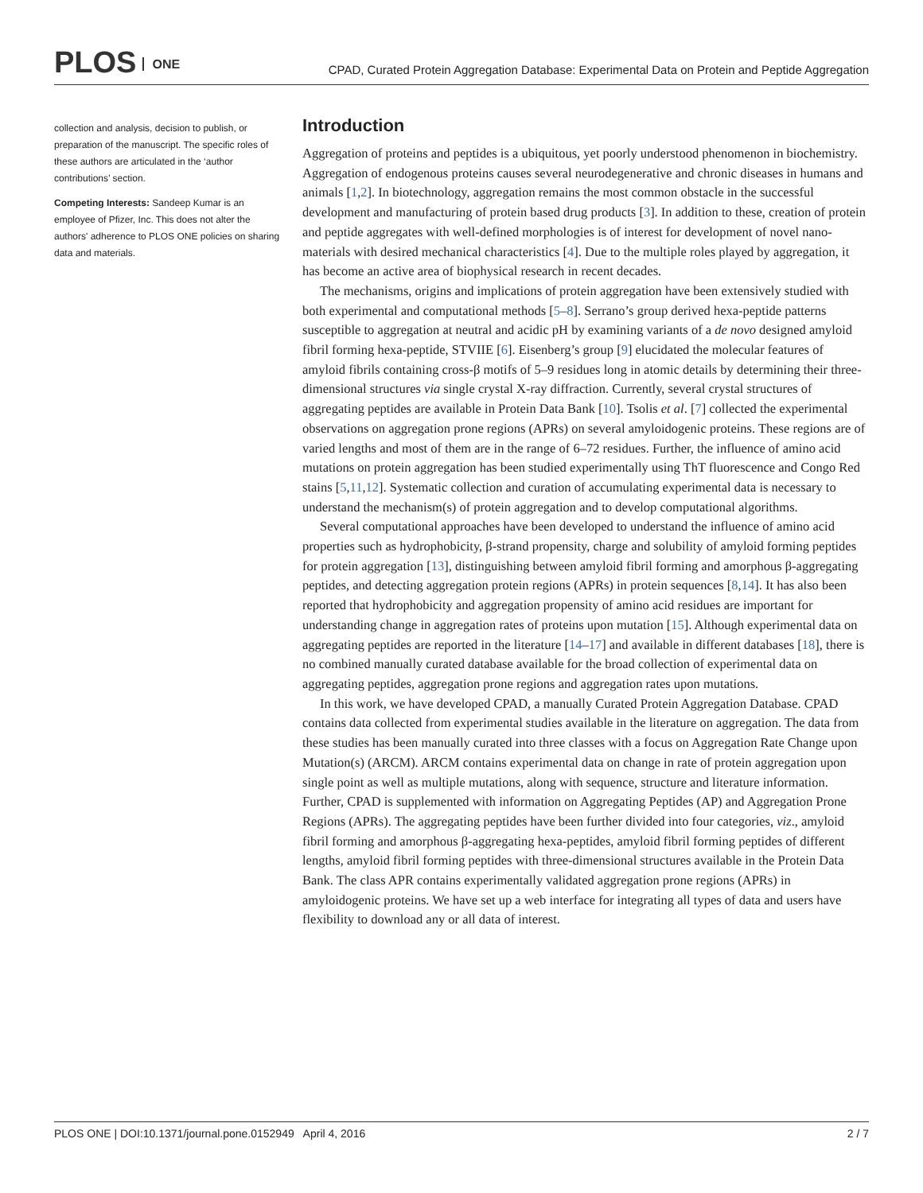PLOS ONE
CPAD, Curated Protein Aggregation Database: Experimental Data on Protein and Peptide Aggregation
collection and analysis, decision to publish, or preparation of the manuscript. The specific roles of these authors are articulated in the ‘author contributions’ section.
Competing Interests: Sandeep Kumar is an employee of Pfizer, Inc. This does not alter the authors' adherence to PLOS ONE policies on sharing data and materials.
Introduction
Aggregation of proteins and peptides is a ubiquitous, yet poorly understood phenomenon in biochemistry. Aggregation of endogenous proteins causes several neurodegenerative and chronic diseases in humans and animals [1,2]. In biotechnology, aggregation remains the most common obstacle in the successful development and manufacturing of protein based drug products [3]. In addition to these, creation of protein and peptide aggregates with well-defined morphologies is of interest for development of novel nano-materials with desired mechanical characteristics [4]. Due to the multiple roles played by aggregation, it has become an active area of biophysical research in recent decades.
The mechanisms, origins and implications of protein aggregation have been extensively studied with both experimental and computational methods [5–8]. Serrano’s group derived hexa-peptide patterns susceptible to aggregation at neutral and acidic pH by examining variants of a de novo designed amyloid fibril forming hexa-peptide, STVIIE [6]. Eisenberg’s group [9] elucidated the molecular features of amyloid fibrils containing cross-β motifs of 5–9 residues long in atomic details by determining their three-dimensional structures via single crystal X-ray diffraction. Currently, several crystal structures of aggregating peptides are available in Protein Data Bank [10]. Tsolis et al. [7] collected the experimental observations on aggregation prone regions (APRs) on several amyloidogenic proteins. These regions are of varied lengths and most of them are in the range of 6–72 residues. Further, the influence of amino acid mutations on protein aggregation has been studied experimentally using ThT fluorescence and Congo Red stains [5,11,12]. Systematic collection and curation of accumulating experimental data is necessary to understand the mechanism(s) of protein aggregation and to develop computational algorithms.
Several computational approaches have been developed to understand the influence of amino acid properties such as hydrophobicity, β-strand propensity, charge and solubility of amyloid forming peptides for protein aggregation [13], distinguishing between amyloid fibril forming and amorphous β-aggregating peptides, and detecting aggregation protein regions (APRs) in protein sequences [8,14]. It has also been reported that hydrophobicity and aggregation propensity of amino acid residues are important for understanding change in aggregation rates of proteins upon mutation [15]. Although experimental data on aggregating peptides are reported in the literature [14–17] and available in different databases [18], there is no combined manually curated database available for the broad collection of experimental data on aggregating peptides, aggregation prone regions and aggregation rates upon mutations.
In this work, we have developed CPAD, a manually Curated Protein Aggregation Database. CPAD contains data collected from experimental studies available in the literature on aggregation. The data from these studies has been manually curated into three classes with a focus on Aggregation Rate Change upon Mutation(s) (ARCM). ARCM contains experimental data on change in rate of protein aggregation upon single point as well as multiple mutations, along with sequence, structure and literature information. Further, CPAD is supplemented with information on Aggregating Peptides (AP) and Aggregation Prone Regions (APRs). The aggregating peptides have been further divided into four categories, viz., amyloid fibril forming and amorphous β-aggregating hexa-peptides, amyloid fibril forming peptides of different lengths, amyloid fibril forming peptides with three-dimensional structures available in the Protein Data Bank. The class APR contains experimentally validated aggregation prone regions (APRs) in amyloidogenic proteins. We have set up a web interface for integrating all types of data and users have flexibility to download any or all data of interest.
PLOS ONE | DOI:10.1371/journal.pone.0152949 April 4, 2016 2 / 7